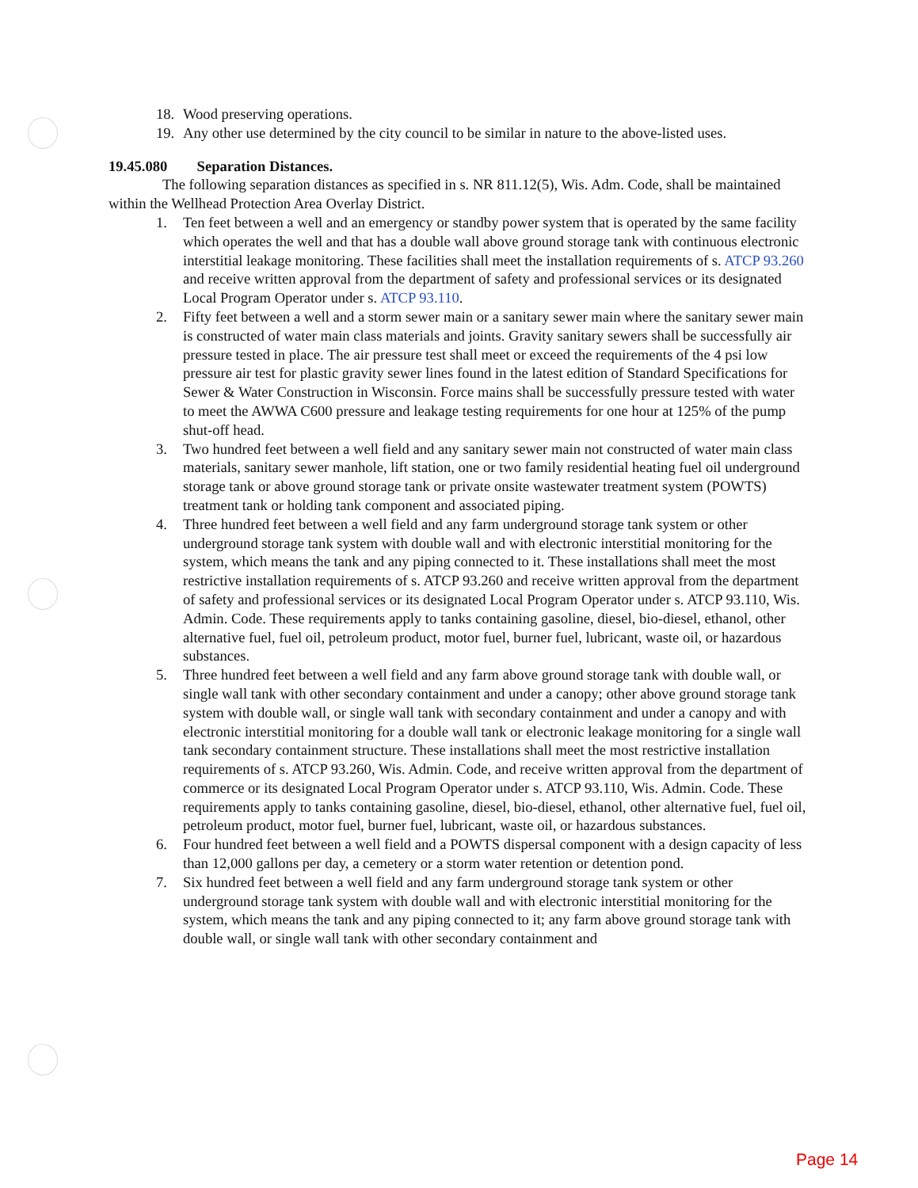18. Wood preserving operations.
19. Any other use determined by the city council to be similar in nature to the above-listed uses.
19.45.080 Separation Distances.
The following separation distances as specified in s. NR 811.12(5), Wis. Adm. Code, shall be maintained within the Wellhead Protection Area Overlay District.
1. Ten feet between a well and an emergency or standby power system that is operated by the same facility which operates the well and that has a double wall above ground storage tank with continuous electronic interstitial leakage monitoring. These facilities shall meet the installation requirements of s. ATCP 93.260 and receive written approval from the department of safety and professional services or its designated Local Program Operator under s. ATCP 93.110.
2. Fifty feet between a well and a storm sewer main or a sanitary sewer main where the sanitary sewer main is constructed of water main class materials and joints. Gravity sanitary sewers shall be successfully air pressure tested in place. The air pressure test shall meet or exceed the requirements of the 4 psi low pressure air test for plastic gravity sewer lines found in the latest edition of Standard Specifications for Sewer & Water Construction in Wisconsin. Force mains shall be successfully pressure tested with water to meet the AWWA C600 pressure and leakage testing requirements for one hour at 125% of the pump shut-off head.
3. Two hundred feet between a well field and any sanitary sewer main not constructed of water main class materials, sanitary sewer manhole, lift station, one or two family residential heating fuel oil underground storage tank or above ground storage tank or private onsite wastewater treatment system (POWTS) treatment tank or holding tank component and associated piping.
4. Three hundred feet between a well field and any farm underground storage tank system or other underground storage tank system with double wall and with electronic interstitial monitoring for the system, which means the tank and any piping connected to it. These installations shall meet the most restrictive installation requirements of s. ATCP 93.260 and receive written approval from the department of safety and professional services or its designated Local Program Operator under s. ATCP 93.110, Wis. Admin. Code. These requirements apply to tanks containing gasoline, diesel, bio-diesel, ethanol, other alternative fuel, fuel oil, petroleum product, motor fuel, burner fuel, lubricant, waste oil, or hazardous substances.
5. Three hundred feet between a well field and any farm above ground storage tank with double wall, or single wall tank with other secondary containment and under a canopy; other above ground storage tank system with double wall, or single wall tank with secondary containment and under a canopy and with electronic interstitial monitoring for a double wall tank or electronic leakage monitoring for a single wall tank secondary containment structure. These installations shall meet the most restrictive installation requirements of s. ATCP 93.260, Wis. Admin. Code, and receive written approval from the department of commerce or its designated Local Program Operator under s. ATCP 93.110, Wis. Admin. Code. These requirements apply to tanks containing gasoline, diesel, bio-diesel, ethanol, other alternative fuel, fuel oil, petroleum product, motor fuel, burner fuel, lubricant, waste oil, or hazardous substances.
6. Four hundred feet between a well field and a POWTS dispersal component with a design capacity of less than 12,000 gallons per day, a cemetery or a storm water retention or detention pond.
7. Six hundred feet between a well field and any farm underground storage tank system or other underground storage tank system with double wall and with electronic interstitial monitoring for the system, which means the tank and any piping connected to it; any farm above ground storage tank with double wall, or single wall tank with other secondary containment and
Page 14